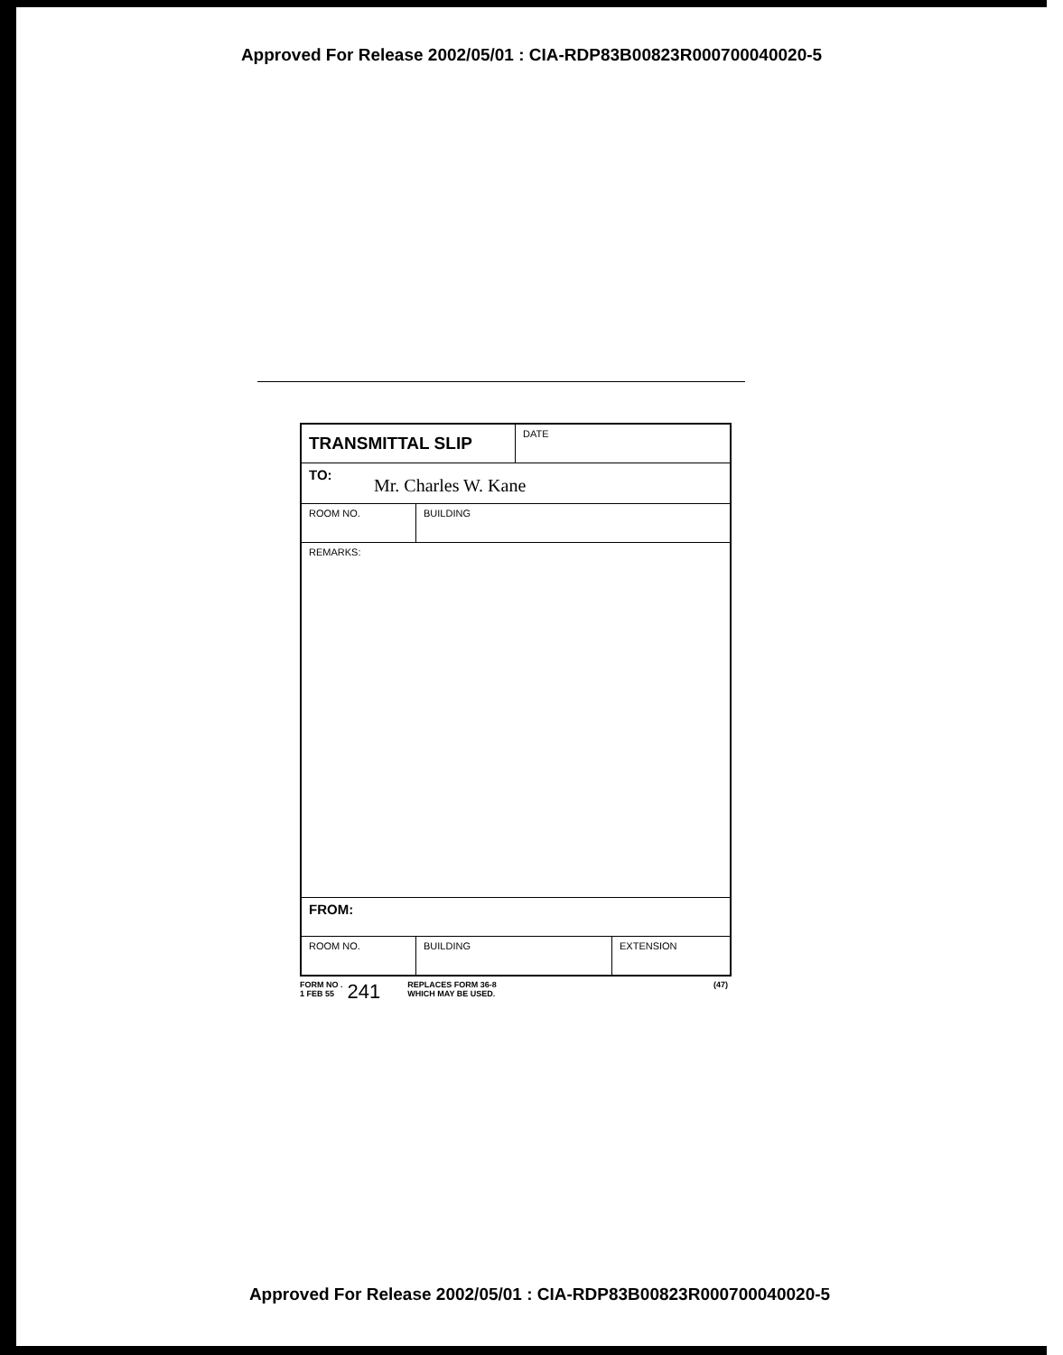Approved For Release 2002/05/01 : CIA-RDP83B00823R000700040020-5
TRANSMITTAL SLIP
DATE
TO:
Mr. Charles W. Kane
ROOM NO. BUILDING
REMARKS:
FROM:
ROOM NO. BUILDING EXTENSION
FORM NO .
1 FEB 55
241
REPLACES FORM 36-8
WHICH MAY BE USED.
(47)
Approved For Release 2002/05/01 : CIA-RDP83B00823R000700040020-5